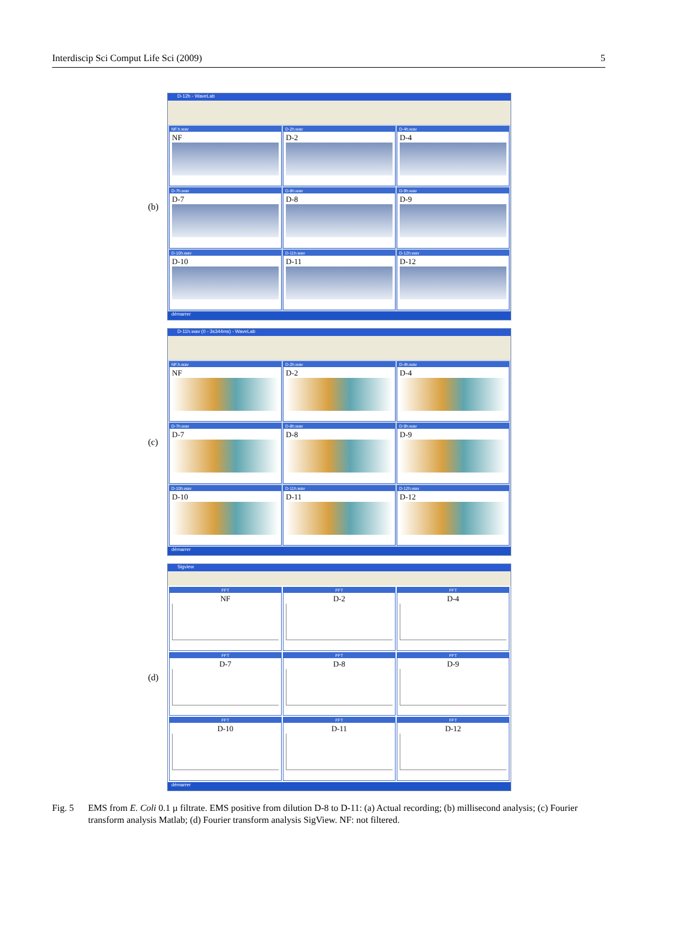Interdiscip Sci Comput Life Sci (2009) 5
(b)
D-12h - WaveLab
NF.h.wav
NF
D-2h.wav
D-2
D-4h.wav
D-4
D-7h.wav
D-7
D-8h.wav
D-8
D-9h.wav
D-9
D-10h.wav
D-10
D-11h.wav
D-11
D-12h.wav
D-12
démarrer
(c)
D-11h.wav (0 - 3s344ms) - WaveLab
NF.h.wav
NF
D-2h.wav
D-2
D-4h.wav
D-4
D-7h.wav
D-7
D-8h.wav
D-8
D-9h.wav
D-9
D-10h.wav
D-10
D-11h.wav
D-11
D-12h.wav
D-12
démarrer
(d)
Sigview
FFT
NF
FFT
D-2
FFT
D-4
FFT
D-7
FFT
D-8
FFT
D-9
FFT
D-10
FFT
D-11
FFT
D-12
démarrer
Fig. 5 EMS from E. Coli 0.1 µ filtrate. EMS positive from dilution D-8 to D-11: (a) Actual recording; (b) millisecond analysis; (c) Fourier transform analysis Matlab; (d) Fourier transform analysis SigView. NF: not filtered.